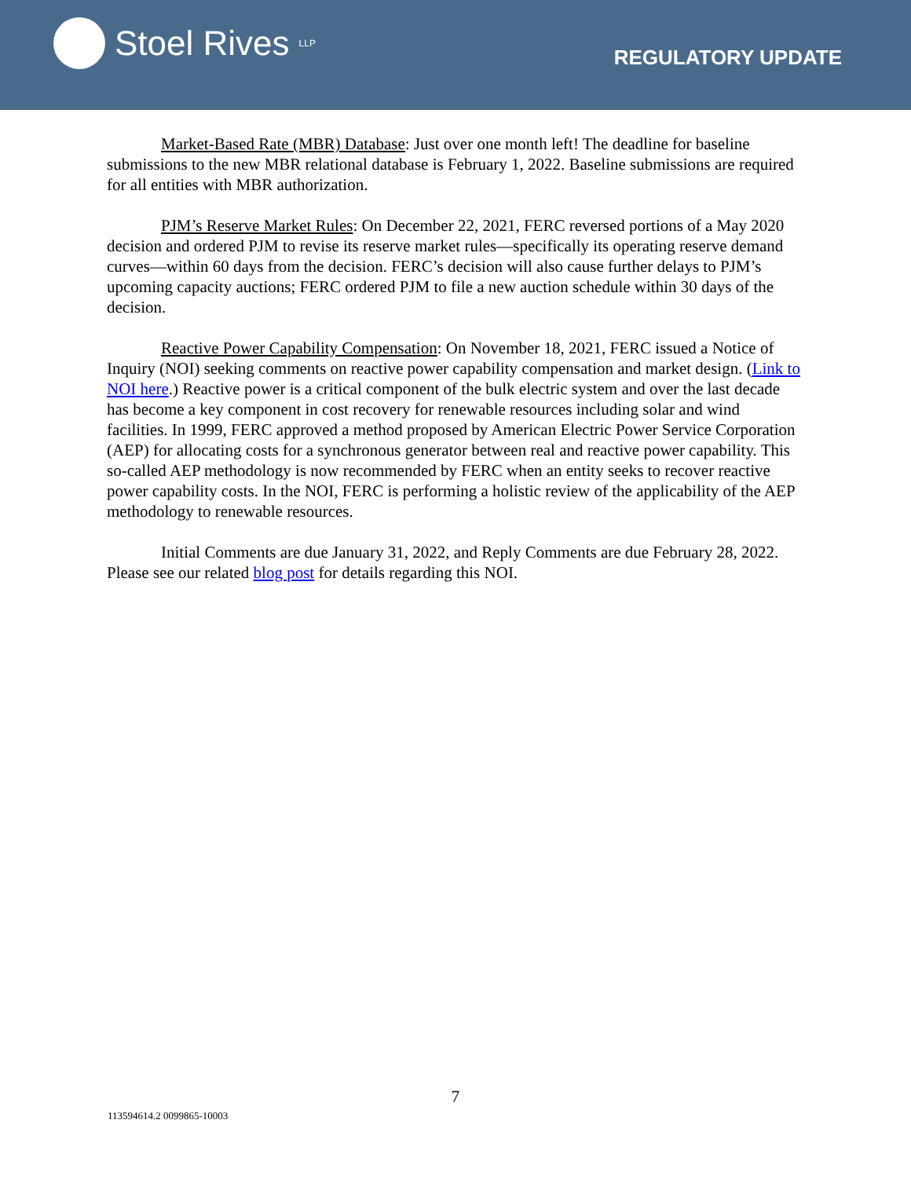Stoel Rives LLP
REGULATORY UPDATE
Market-Based Rate (MBR) Database: Just over one month left! The deadline for baseline submissions to the new MBR relational database is February 1, 2022. Baseline submissions are required for all entities with MBR authorization.
PJM’s Reserve Market Rules: On December 22, 2021, FERC reversed portions of a May 2020 decision and ordered PJM to revise its reserve market rules—specifically its operating reserve demand curves—within 60 days from the decision. FERC’s decision will also cause further delays to PJM’s upcoming capacity auctions; FERC ordered PJM to file a new auction schedule within 30 days of the decision.
Reactive Power Capability Compensation: On November 18, 2021, FERC issued a Notice of Inquiry (NOI) seeking comments on reactive power capability compensation and market design. (Link to NOI here.) Reactive power is a critical component of the bulk electric system and over the last decade has become a key component in cost recovery for renewable resources including solar and wind facilities. In 1999, FERC approved a method proposed by American Electric Power Service Corporation (AEP) for allocating costs for a synchronous generator between real and reactive power capability. This so-called AEP methodology is now recommended by FERC when an entity seeks to recover reactive power capability costs. In the NOI, FERC is performing a holistic review of the applicability of the AEP methodology to renewable resources.
Initial Comments are due January 31, 2022, and Reply Comments are due February 28, 2022. Please see our related blog post for details regarding this NOI.
7
113594614.2 0099865-10003